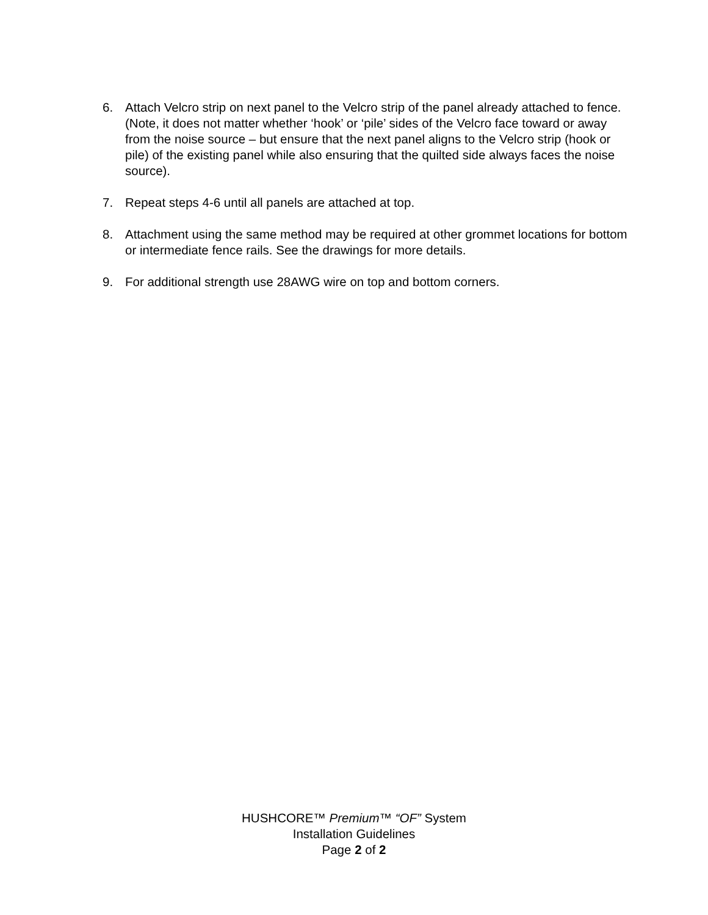6. Attach Velcro strip on next panel to the Velcro strip of the panel already attached to fence. (Note, it does not matter whether ‘hook’ or ‘pile’ sides of the Velcro face toward or away from the noise source – but ensure that the next panel aligns to the Velcro strip (hook or pile) of the existing panel while also ensuring that the quilted side always faces the noise source).
7. Repeat steps 4-6 until all panels are attached at top.
8. Attachment using the same method may be required at other grommet locations for bottom or intermediate fence rails. See the drawings for more details.
9. For additional strength use 28AWG wire on top and bottom corners.
HUSHCORE™ Premium™ “OF” System
Installation Guidelines
Page 2 of 2